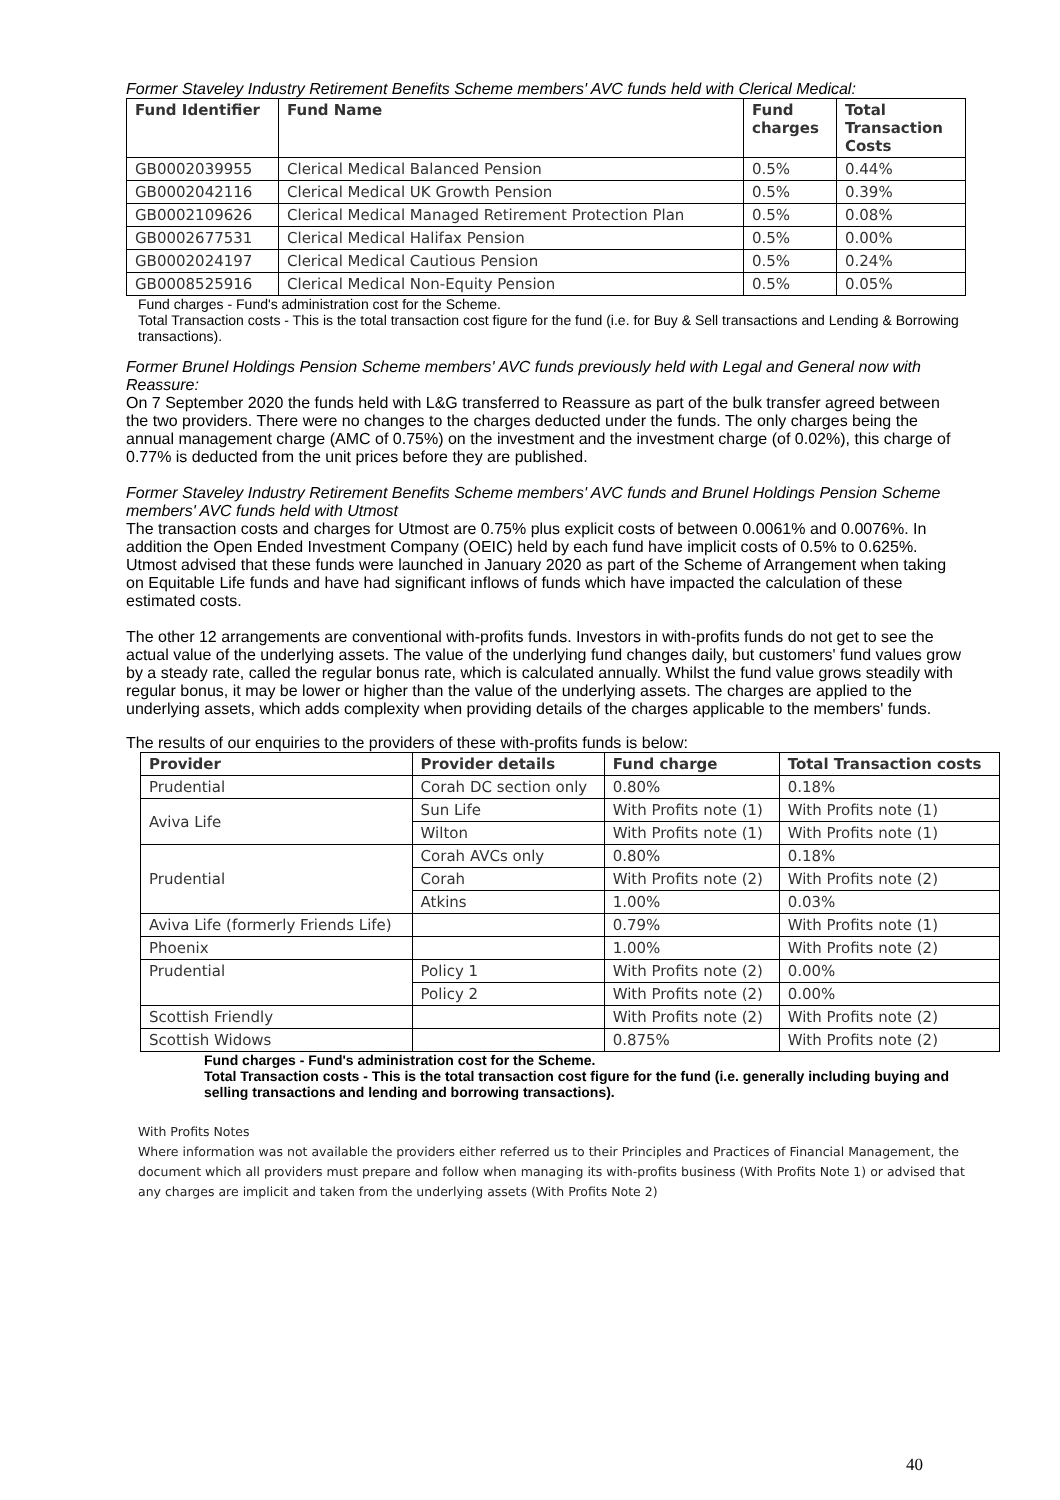Former Staveley Industry Retirement Benefits Scheme members' AVC funds held with Clerical Medical:
| Fund Identifier | Fund Name | Fund charges | Total Transaction Costs |
| --- | --- | --- | --- |
| GB0002039955 | Clerical Medical Balanced Pension | 0.5% | 0.44% |
| GB0002042116 | Clerical Medical UK Growth Pension | 0.5% | 0.39% |
| GB0002109626 | Clerical Medical Managed Retirement Protection Plan | 0.5% | 0.08% |
| GB0002677531 | Clerical Medical Halifax Pension | 0.5% | 0.00% |
| GB0002024197 | Clerical Medical Cautious Pension | 0.5% | 0.24% |
| GB0008525916 | Clerical Medical Non-Equity Pension | 0.5% | 0.05% |
Fund charges - Fund's administration cost for the Scheme.
Total Transaction costs - This is the total transaction cost figure for the fund (i.e. for Buy & Sell transactions and Lending & Borrowing transactions).
Former Brunel Holdings Pension Scheme members' AVC funds previously held with Legal and General now with Reassure:
On 7 September 2020 the funds held with L&G transferred to Reassure as part of the bulk transfer agreed between the two providers. There were no changes to the charges deducted under the funds. The only charges being the annual management charge (AMC of 0.75%) on the investment and the investment charge (of 0.02%), this charge of 0.77% is deducted from the unit prices before they are published.
Former Staveley Industry Retirement Benefits Scheme members' AVC funds and Brunel Holdings Pension Scheme members' AVC funds held with Utmost
The transaction costs and charges for Utmost are 0.75% plus explicit costs of between 0.0061% and 0.0076%. In addition the Open Ended Investment Company (OEIC) held by each fund have implicit costs of 0.5% to 0.625%. Utmost advised that these funds were launched in January 2020 as part of the Scheme of Arrangement when taking on Equitable Life funds and have had significant inflows of funds which have impacted the calculation of these estimated costs.
The other 12 arrangements are conventional with-profits funds. Investors in with-profits funds do not get to see the actual value of the underlying assets. The value of the underlying fund changes daily, but customers' fund values grow by a steady rate, called the regular bonus rate, which is calculated annually. Whilst the fund value grows steadily with regular bonus, it may be lower or higher than the value of the underlying assets. The charges are applied to the underlying assets, which adds complexity when providing details of the charges applicable to the members' funds.
The results of our enquiries to the providers of these with-profits funds is below:
| Provider | Provider details | Fund charge | Total Transaction costs |
| --- | --- | --- | --- |
| Prudential | Corah DC section only | 0.80% | 0.18% |
| Aviva Life | Sun Life | With Profits note (1) | With Profits note (1) |
| | Wilton | With Profits note (1) | With Profits note (1) |
| Prudential | Corah AVCs only | 0.80% | 0.18% |
| | Corah | With Profits note (2) | With Profits note (2) |
| | Atkins | 1.00% | 0.03% |
| Aviva Life (formerly Friends Life) | | 0.79% | With Profits note (1) |
| Phoenix | | 1.00% | With Profits note (2) |
| Prudential | Policy 1 | With Profits note (2) | 0.00% |
| | Policy 2 | With Profits note (2) | 0.00% |
| Scottish Friendly | | With Profits note (2) | With Profits note (2) |
| Scottish Widows | | 0.875% | With Profits note (2) |
Fund charges - Fund's administration cost for the Scheme.
Total Transaction costs - This is the total transaction cost figure for the fund (i.e. generally including buying and selling transactions and lending and borrowing transactions).
With Profits Notes
Where information was not available the providers either referred us to their Principles and Practices of Financial Management, the document which all providers must prepare and follow when managing its with-profits business (With Profits Note 1) or advised that any charges are implicit and taken from the underlying assets (With Profits Note 2)
40